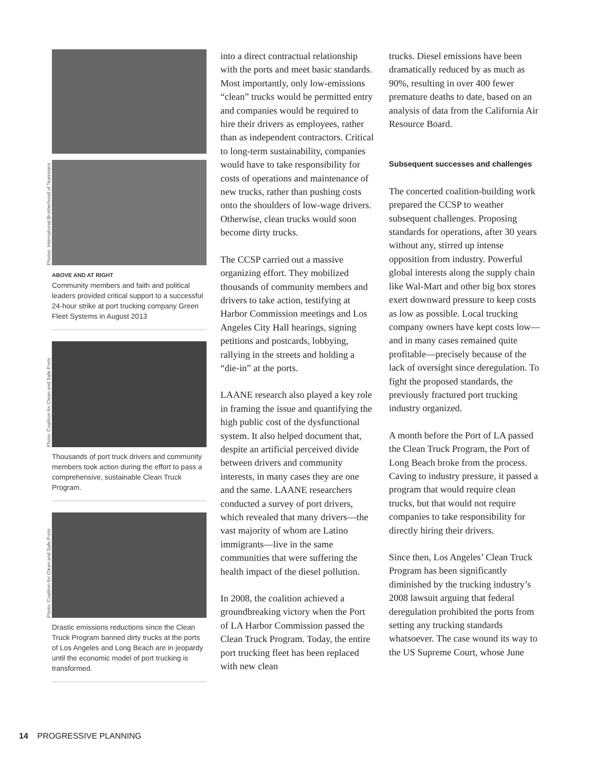Photos: International Brotherhood of Teamsters
ABOVE AND AT RIGHT
Community members and faith and political leaders provided critical support to a successful 24-hour strike at port trucking company Green Fleet Systems in August 2013
Photo: Coalition for Clean and Safe Ports
Thousands of port truck drivers and community members took action during the effort to pass a comprehensive, sustainable Clean Truck Program.
Photo: Coalition for Clean and Safe Ports
Drastic emissions reductions since the Clean Truck Program banned dirty trucks at the ports of Los Angeles and Long Beach are in jeopardy until the economic model of port trucking is transformed.
into a direct contractual relationship with the ports and meet basic standards. Most importantly, only low-emissions “clean” trucks would be permitted entry and companies would be required to hire their drivers as employees, rather than as independent contractors. Critical to long-term sustainability, companies would have to take responsibility for costs of operations and maintenance of new trucks, rather than pushing costs onto the shoulders of low-wage drivers. Otherwise, clean trucks would soon become dirty trucks.
The CCSP carried out a massive organizing effort. They mobilized thousands of community members and drivers to take action, testifying at Harbor Commission meetings and Los Angeles City Hall hearings, signing petitions and postcards, lobbying, rallying in the streets and holding a “die-in” at the ports.
LAANE research also played a key role in framing the issue and quantifying the high public cost of the dysfunctional system. It also helped document that, despite an artificial perceived divide between drivers and community interests, in many cases they are one and the same. LAANE researchers conducted a survey of port drivers, which revealed that many drivers—the vast majority of whom are Latino immigrants—live in the same communities that were suffering the health impact of the diesel pollution.
In 2008, the coalition achieved a groundbreaking victory when the Port of LA Harbor Commission passed the Clean Truck Program. Today, the entire port trucking fleet has been replaced with new clean
trucks. Diesel emissions have been dramatically reduced by as much as 90%, resulting in over 400 fewer premature deaths to date, based on an analysis of data from the California Air Resource Board.
Subsequent successes and challenges
The concerted coalition-building work prepared the CCSP to weather subsequent challenges. Proposing standards for operations, after 30 years without any, stirred up intense opposition from industry. Powerful global interests along the supply chain like Wal-Mart and other big box stores exert downward pressure to keep costs as low as possible. Local trucking company owners have kept costs low—and in many cases remained quite profitable—precisely because of the lack of oversight since deregulation. To fight the proposed standards, the previously fractured port trucking industry organized.
A month before the Port of LA passed the Clean Truck Program, the Port of Long Beach broke from the process. Caving to industry pressure, it passed a program that would require clean trucks, but that would not require companies to take responsibility for directly hiring their drivers.
Since then, Los Angeles’ Clean Truck Program has been significantly diminished by the trucking industry’s 2008 lawsuit arguing that federal deregulation prohibited the ports from setting any trucking standards whatsoever. The case wound its way to the US Supreme Court, whose June
14 PROGRESSIVE PLANNING